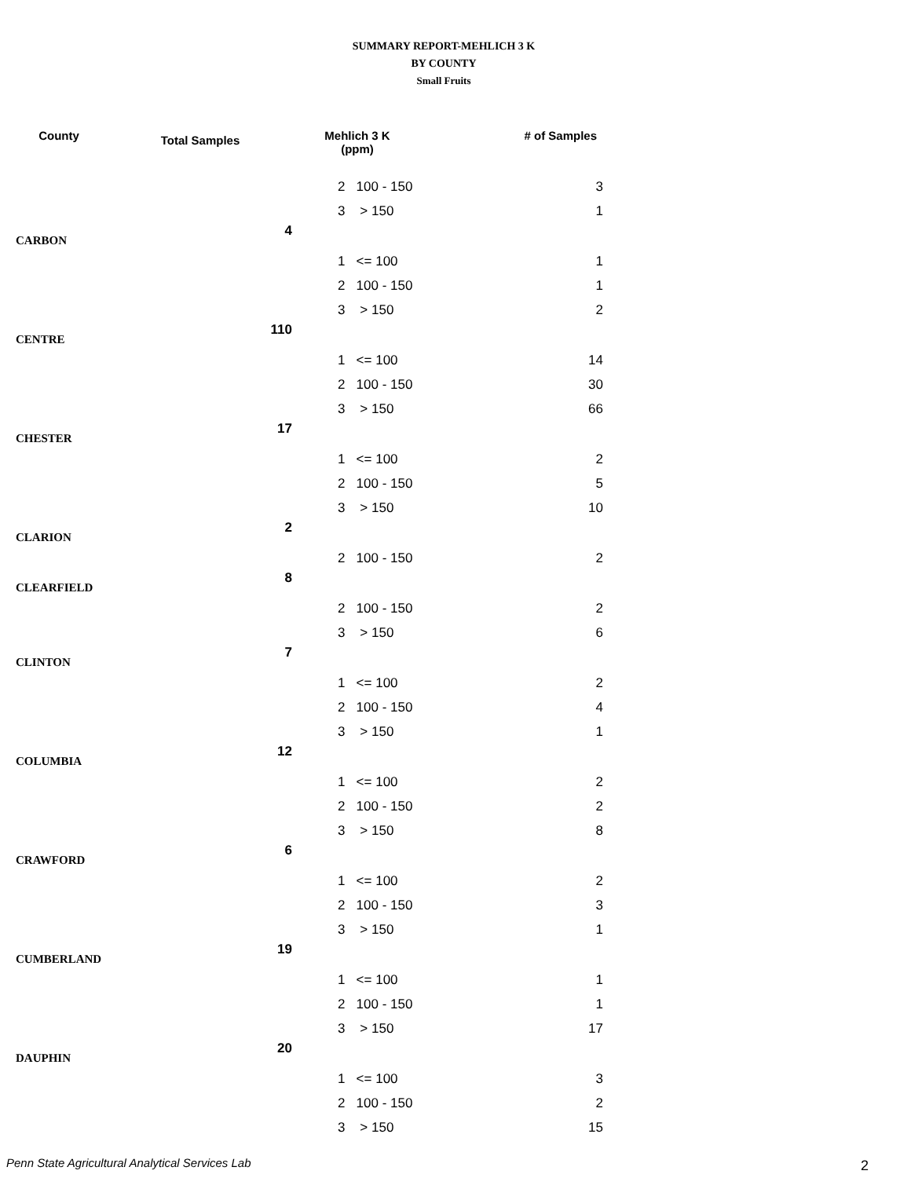SUMMARY REPORT-MEHLICH 3 K
BY COUNTY
Small Fruits
| County | Total Samples | Mehlich 3 K (ppm) | # of Samples |
| --- | --- | --- | --- |
| | | 2 100 - 150 | 3 |
| | | 3 > 150 | 1 |
| CARBON | 4 | | |
| | | 1 <= 100 | 1 |
| | | 2 100 - 150 | 1 |
| | | 3 > 150 | 2 |
| CENTRE | 110 | | |
| | | 1 <= 100 | 14 |
| | | 2 100 - 150 | 30 |
| | | 3 > 150 | 66 |
| CHESTER | 17 | | |
| | | 1 <= 100 | 2 |
| | | 2 100 - 150 | 5 |
| | | 3 > 150 | 10 |
| CLARION | 2 | | |
| | | 2 100 - 150 | 2 |
| CLEARFIELD | 8 | | |
| | | 2 100 - 150 | 2 |
| | | 3 > 150 | 6 |
| CLINTON | 7 | | |
| | | 1 <= 100 | 2 |
| | | 2 100 - 150 | 4 |
| | | 3 > 150 | 1 |
| COLUMBIA | 12 | | |
| | | 1 <= 100 | 2 |
| | | 2 100 - 150 | 2 |
| | | 3 > 150 | 8 |
| CRAWFORD | 6 | | |
| | | 1 <= 100 | 2 |
| | | 2 100 - 150 | 3 |
| | | 3 > 150 | 1 |
| CUMBERLAND | 19 | | |
| | | 1 <= 100 | 1 |
| | | 2 100 - 150 | 1 |
| | | 3 > 150 | 17 |
| DAUPHIN | 20 | | |
| | | 1 <= 100 | 3 |
| | | 2 100 - 150 | 2 |
| | | 3 > 150 | 15 |
Penn State Agricultural Analytical Services Lab
2